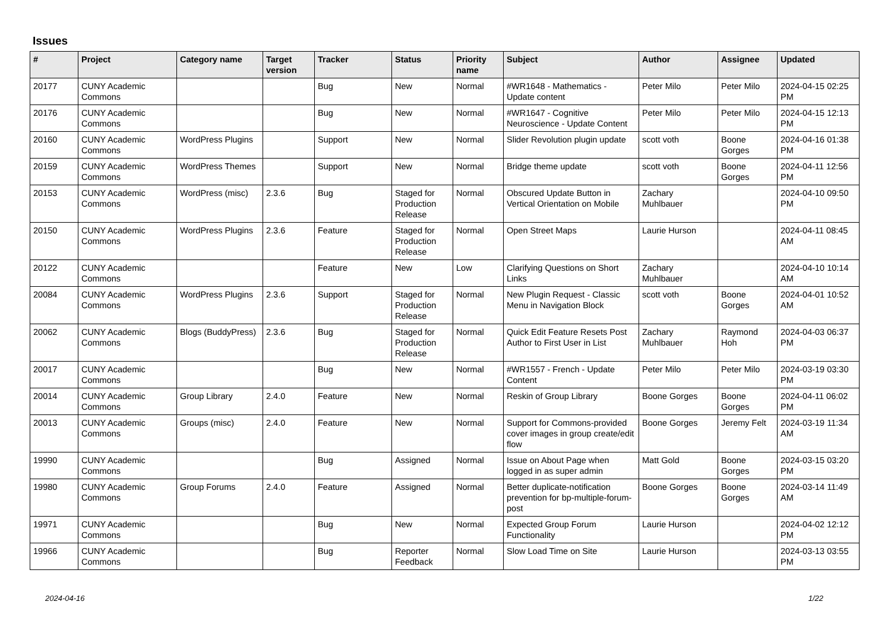Issues
| # | Project | Category name | Target version | Tracker | Status | Priority name | Subject | Author | Assignee | Updated |
| --- | --- | --- | --- | --- | --- | --- | --- | --- | --- | --- |
| 20177 | CUNY Academic Commons | | | Bug | New | Normal | #WR1648 - Mathematics - Update content | Peter Milo | Peter Milo | 2024-04-15 02:25 PM |
| 20176 | CUNY Academic Commons | | | Bug | New | Normal | #WR1647 - Cognitive Neuroscience - Update Content | Peter Milo | Peter Milo | 2024-04-15 12:13 PM |
| 20160 | CUNY Academic Commons | WordPress Plugins | | Support | New | Normal | Slider Revolution plugin update | scott voth | Boone Gorges | 2024-04-16 01:38 PM |
| 20159 | CUNY Academic Commons | WordPress Themes | | Support | New | Normal | Bridge theme update | scott voth | Boone Gorges | 2024-04-11 12:56 PM |
| 20153 | CUNY Academic Commons | WordPress (misc) | 2.3.6 | Bug | Staged for Production Release | Normal | Obscured Update Button in Vertical Orientation on Mobile | Zachary Muhlbauer | | 2024-04-10 09:50 PM |
| 20150 | CUNY Academic Commons | WordPress Plugins | 2.3.6 | Feature | Staged for Production Release | Normal | Open Street Maps | Laurie Hurson | | 2024-04-11 08:45 AM |
| 20122 | CUNY Academic Commons | | | Feature | New | Low | Clarifying Questions on Short Links | Zachary Muhlbauer | | 2024-04-10 10:14 AM |
| 20084 | CUNY Academic Commons | WordPress Plugins | 2.3.6 | Support | Staged for Production Release | Normal | New Plugin Request - Classic Menu in Navigation Block | scott voth | Boone Gorges | 2024-04-01 10:52 AM |
| 20062 | CUNY Academic Commons | Blogs (BuddyPress) | 2.3.6 | Bug | Staged for Production Release | Normal | Quick Edit Feature Resets Post Author to First User in List | Zachary Muhlbauer | Raymond Hoh | 2024-04-03 06:37 PM |
| 20017 | CUNY Academic Commons | | | Bug | New | Normal | #WR1557 - French - Update Content | Peter Milo | Peter Milo | 2024-03-19 03:30 PM |
| 20014 | CUNY Academic Commons | Group Library | 2.4.0 | Feature | New | Normal | Reskin of Group Library | Boone Gorges | Boone Gorges | 2024-04-11 06:02 PM |
| 20013 | CUNY Academic Commons | Groups (misc) | 2.4.0 | Feature | New | Normal | Support for Commons-provided cover images in group create/edit flow | Boone Gorges | Jeremy Felt | 2024-03-19 11:34 AM |
| 19990 | CUNY Academic Commons | | | Bug | Assigned | Normal | Issue on About Page when logged in as super admin | Matt Gold | Boone Gorges | 2024-03-15 03:20 PM |
| 19980 | CUNY Academic Commons | Group Forums | 2.4.0 | Feature | Assigned | Normal | Better duplicate-notification prevention for bp-multiple-forum-post | Boone Gorges | Boone Gorges | 2024-03-14 11:49 AM |
| 19971 | CUNY Academic Commons | | | Bug | New | Normal | Expected Group Forum Functionality | Laurie Hurson | | 2024-04-02 12:12 PM |
| 19966 | CUNY Academic Commons | | | Bug | Reporter Feedback | Normal | Slow Load Time on Site | Laurie Hurson | | 2024-03-13 03:55 PM |
2024-04-16 1/22